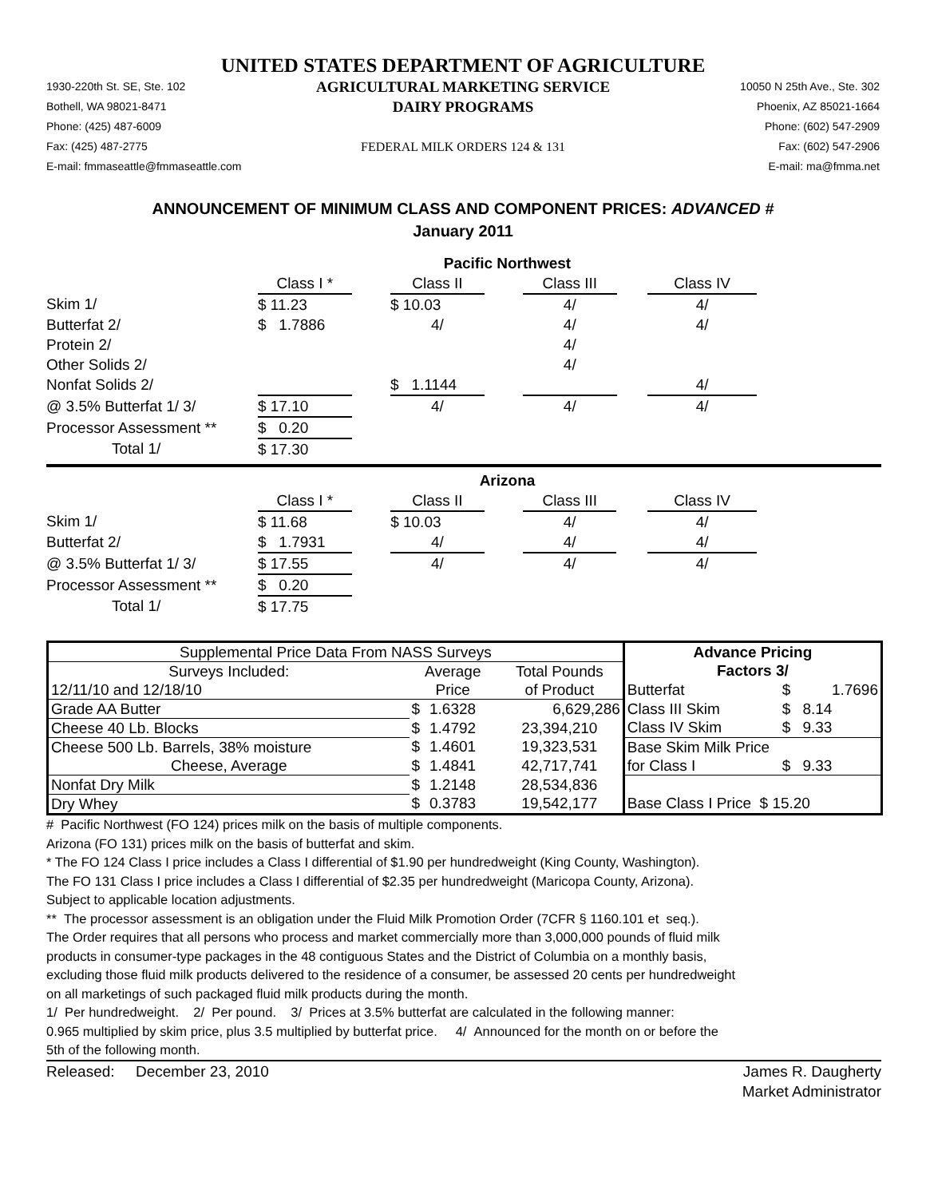UNITED STATES DEPARTMENT OF AGRICULTURE
1930-220th St. SE, Ste. 102
AGRICULTURAL MARKETING SERVICE
10050 N 25th Ave., Ste. 302
Bothell, WA 98021-8471
DAIRY PROGRAMS
Phoenix, AZ 85021-1664
Phone: (425) 487-6009
Phone: (602) 547-2909
Fax: (425) 487-2775
FEDERAL MILK ORDERS 124 & 131
Fax: (602) 547-2906
E-mail: fmmaseattle@fmmaseattle.com
E-mail: ma@fmma.net
ANNOUNCEMENT OF MINIMUM CLASS AND COMPONENT PRICES: ADVANCED #
January 2011
| | Pacific Northwest | | | | | | |
| | Class I * | | Class II | | Class III | | Class IV |
| Skim 1/ | $ 11.23 | | $ 10.03 | | 4/ | | 4/ |
| Butterfat 2/ | $ 1.7886 | | 4/ | | 4/ | | 4/ |
| Protein 2/ | | | | | 4/ | | |
| Other Solids 2/ | | | | | 4/ | | |
| Nonfat Solids 2/ | | | $ 1.1144 | | | | 4/ |
| @ 3.5% Butterfat 1/ 3/ | $ 17.10 | | 4/ | | 4/ | | 4/ |
| Processor Assessment ** | $ 0.20 | | | | | | |
| Total 1/ | $ 17.30 | | | | | | |
| | Arizona | | | | | | |
| | Class I * | | Class II | | Class III | | Class IV |
| Skim 1/ | $ 11.68 | | $ 10.03 | | 4/ | | 4/ |
| Butterfat 2/ | $ 1.7931 | | 4/ | | 4/ | | 4/ |
| @ 3.5% Butterfat 1/ 3/ | $ 17.55 | | 4/ | | 4/ | | 4/ |
| Processor Assessment ** | $ 0.20 | | | | | | |
| Total 1/ | $ 17.75 | | | | | | |
| Supplemental Price Data From NASS Surveys | | | | Advance Pricing | | |
| Surveys Included: | Average | | Total Pounds | Factors 3/ | | |
| 12/11/10 and 12/18/10 | Price | | of Product | Butterfat | $ | 1.7696 |
| Grade AA Butter | $ | 1.6328 | 6,629,286 | Class III Skim | $ | 8.14 |
| Cheese 40 Lb. Blocks | $ | 1.4792 | 23,394,210 | Class IV Skim | $ | 9.33 |
| Cheese 500 Lb. Barrels, 38% moisture | $ | 1.4601 | 19,323,531 | Base Skim Milk Price | | |
| Cheese, Average | $ | 1.4841 | 42,717,741 | for Class I | $ | 9.33 |
| Nonfat Dry Milk | $ | 1.2148 | 28,534,836 | | | |
| Dry Whey | $ | 0.3783 | 19,542,177 | Base Class I Price $ 15.20 | | |
# Pacific Northwest (FO 124) prices milk on the basis of multiple components.
Arizona (FO 131) prices milk on the basis of butterfat and skim.
* The FO 124 Class I price includes a Class I differential of $1.90 per hundredweight (King County, Washington).
The FO 131 Class I price includes a Class I differential of $2.35 per hundredweight (Maricopa County, Arizona).
Subject to applicable location adjustments.
** The processor assessment is an obligation under the Fluid Milk Promotion Order (7CFR § 1160.101 et seq.).
The Order requires that all persons who process and market commercially more than 3,000,000 pounds of fluid milk
products in consumer-type packages in the 48 contiguous States and the District of Columbia on a monthly basis,
excluding those fluid milk products delivered to the residence of a consumer, be assessed 20 cents per hundredweight
on all marketings of such packaged fluid milk products during the month.
1/ Per hundredweight. 2/ Per pound. 3/ Prices at 3.5% butterfat are calculated in the following manner:
0.965 multiplied by skim price, plus 3.5 multiplied by butterfat price. 4/ Announced for the month on or before the
5th of the following month.
Released: December 23, 2010
James R. Daugherty
Market Administrator